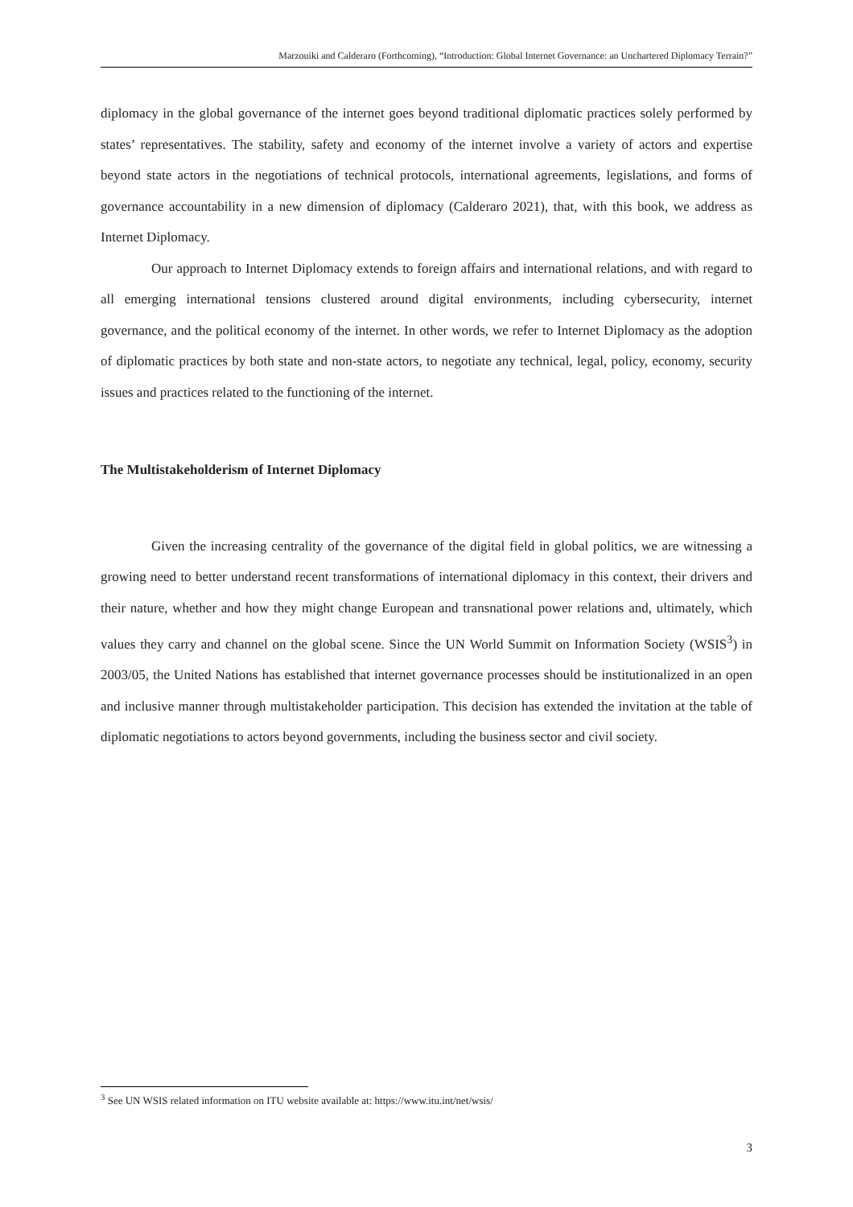Marzouiki and Calderaro (Forthcoming), “Introduction: Global Internet Governance: an Unchartered Diplomacy Terrain?”
diplomacy in the global governance of the internet goes beyond traditional diplomatic practices solely performed by states’ representatives. The stability, safety and economy of the internet involve a variety of actors and expertise beyond state actors in the negotiations of technical protocols, international agreements, legislations, and forms of governance accountability in a new dimension of diplomacy (Calderaro 2021), that, with this book, we address as Internet Diplomacy.
Our approach to Internet Diplomacy extends to foreign affairs and international relations, and with regard to all emerging international tensions clustered around digital environments, including cybersecurity, internet governance, and the political economy of the internet. In other words, we refer to Internet Diplomacy as the adoption of diplomatic practices by both state and non-state actors, to negotiate any technical, legal, policy, economy, security issues and practices related to the functioning of the internet.
The Multistakeholderism of Internet Diplomacy
Given the increasing centrality of the governance of the digital field in global politics, we are witnessing a growing need to better understand recent transformations of international diplomacy in this context, their drivers and their nature, whether and how they might change European and transnational power relations and, ultimately, which values they carry and channel on the global scene. Since the UN World Summit on Information Society (WSIS<sup>3</sup>) in 2003/05, the United Nations has established that internet governance processes should be institutionalized in an open and inclusive manner through multistakeholder participation. This decision has extended the invitation at the table of diplomatic negotiations to actors beyond governments, including the business sector and civil society.
<sup>3</sup> See UN WSIS related information on ITU website available at: https://www.itu.int/net/wsis/
3